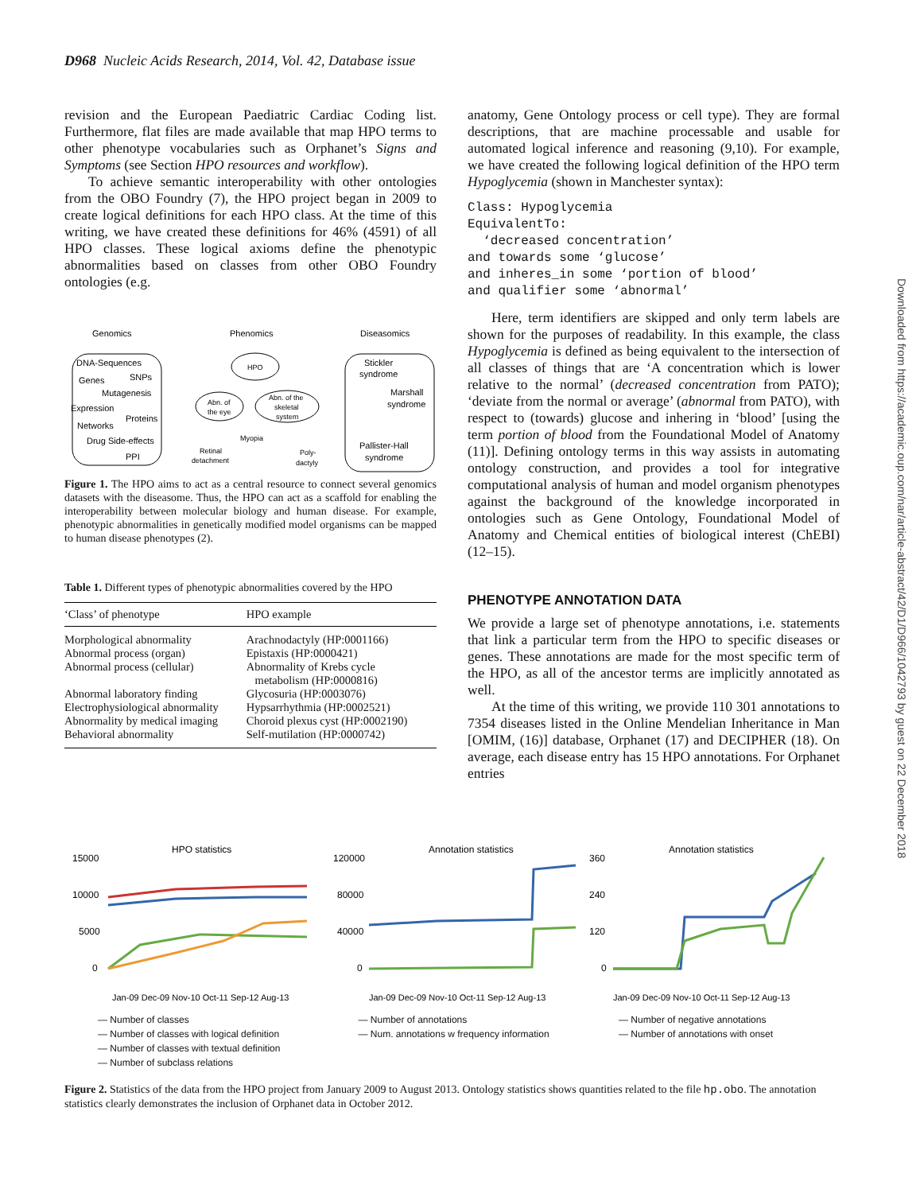D968 Nucleic Acids Research, 2014, Vol. 42, Database issue
Downloaded from https://academic.oup.com/nar/article-abstract/42/D1/D966/1042793 by guest on 22 December 2018
revision and the European Paediatric Cardiac Coding list. Furthermore, flat files are made available that map HPO terms to other phenotype vocabularies such as Orphanet’s Signs and Symptoms (see Section HPO resources and workflow).
To achieve semantic interoperability with other ontologies from the OBO Foundry (7), the HPO project began in 2009 to create logical definitions for each HPO class. At the time of this writing, we have created these definitions for 46% (4591) of all HPO classes. These logical axioms define the phenotypic abnormalities based on classes from other OBO Foundry ontologies (e.g.
Genomics
Phenomics
Diseasomics
DNA-Sequences
Genes
SNPs
Mutagenesis
Expression
Proteins
Networks
Drug Side-effects
PPI
Stickler
syndrome
Marshall
syndrome
Pallister-Hall
syndrome
HPO
Abn. of
the eye
Abn. of the
skeletal
system
Myopia
Retinal
detachment
Poly-
dactyly
Figure 1. The HPO aims to act as a central resource to connect several genomics datasets with the diseasome. Thus, the HPO can act as a scaffold for enabling the interoperability between molecular biology and human disease. For example, phenotypic abnormalities in genetically modified model organisms can be mapped to human disease phenotypes (2).
Table 1. Different types of phenotypic abnormalities covered by the HPO
| ‘Class’ of phenotype | HPO example |
| --- | --- |
| Morphological abnormality | Arachnodactyly (HP:0001166) |
| Abnormal process (organ) | Epistaxis (HP:0000421) |
| Abnormal process (cellular) | Abnormality of Krebs cycle metabolism (HP:0000816) |
| Abnormal laboratory finding | Glycosuria (HP:0003076) |
| Electrophysiological abnormality | Hypsarrhythmia (HP:0002521) |
| Abnormality by medical imaging | Choroid plexus cyst (HP:0002190) |
| Behavioral abnormality | Self-mutilation (HP:0000742) |
anatomy, Gene Ontology process or cell type). They are formal descriptions, that are machine processable and usable for automated logical inference and reasoning (9,10). For example, we have created the following logical definition of the HPO term Hypoglycemia (shown in Manchester syntax):
Class: Hypoglycemia
EquivalentTo:
  ‘decreased concentration’
and towards some ‘glucose’
and inheres_in some ‘portion of blood’
and qualifier some ‘abnormal’
Here, term identifiers are skipped and only term labels are shown for the purposes of readability. In this example, the class Hypoglycemia is defined as being equivalent to the intersection of all classes of things that are ‘A concentration which is lower relative to the normal’ (decreased concentration from PATO); ‘deviate from the normal or average’ (abnormal from PATO), with respect to (towards) glucose and inhering in ‘blood’ [using the term portion of blood from the Foundational Model of Anatomy (11)]. Defining ontology terms in this way assists in automating ontology construction, and provides a tool for integrative computational analysis of human and model organism phenotypes against the background of the knowledge incorporated in ontologies such as Gene Ontology, Foundational Model of Anatomy and Chemical entities of biological interest (ChEBI) (12–15).
PHENOTYPE ANNOTATION DATA
We provide a large set of phenotype annotations, i.e. statements that link a particular term from the HPO to specific diseases or genes. These annotations are made for the most specific term of the HPO, as all of the ancestor terms are implicitly annotated as well.
At the time of this writing, we provide 110 301 annotations to 7354 diseases listed in the Online Mendelian Inheritance in Man [OMIM, (16)] database, Orphanet (17) and DECIPHER (18). On average, each disease entry has 15 HPO annotations. For Orphanet entries
HPO statistics
15000
10000
5000
0
Jan-09 Dec-09 Nov-10 Oct-11 Sep-12 Aug-13
— Number of classes
— Number of classes with logical definition
— Number of classes with textual definition
— Number of subclass relations
Annotation statistics
120000
80000
40000
0
Jan-09 Dec-09 Nov-10 Oct-11 Sep-12 Aug-13
— Number of annotations
— Num. annotations w frequency information
Annotation statistics
360
240
120
0
Jan-09 Dec-09 Nov-10 Oct-11 Sep-12 Aug-13
— Number of negative annotations
— Number of annotations with onset
Figure 2. Statistics of the data from the HPO project from January 2009 to August 2013. Ontology statistics shows quantities related to the file hp.obo. The annotation statistics clearly demonstrates the inclusion of Orphanet data in October 2012.